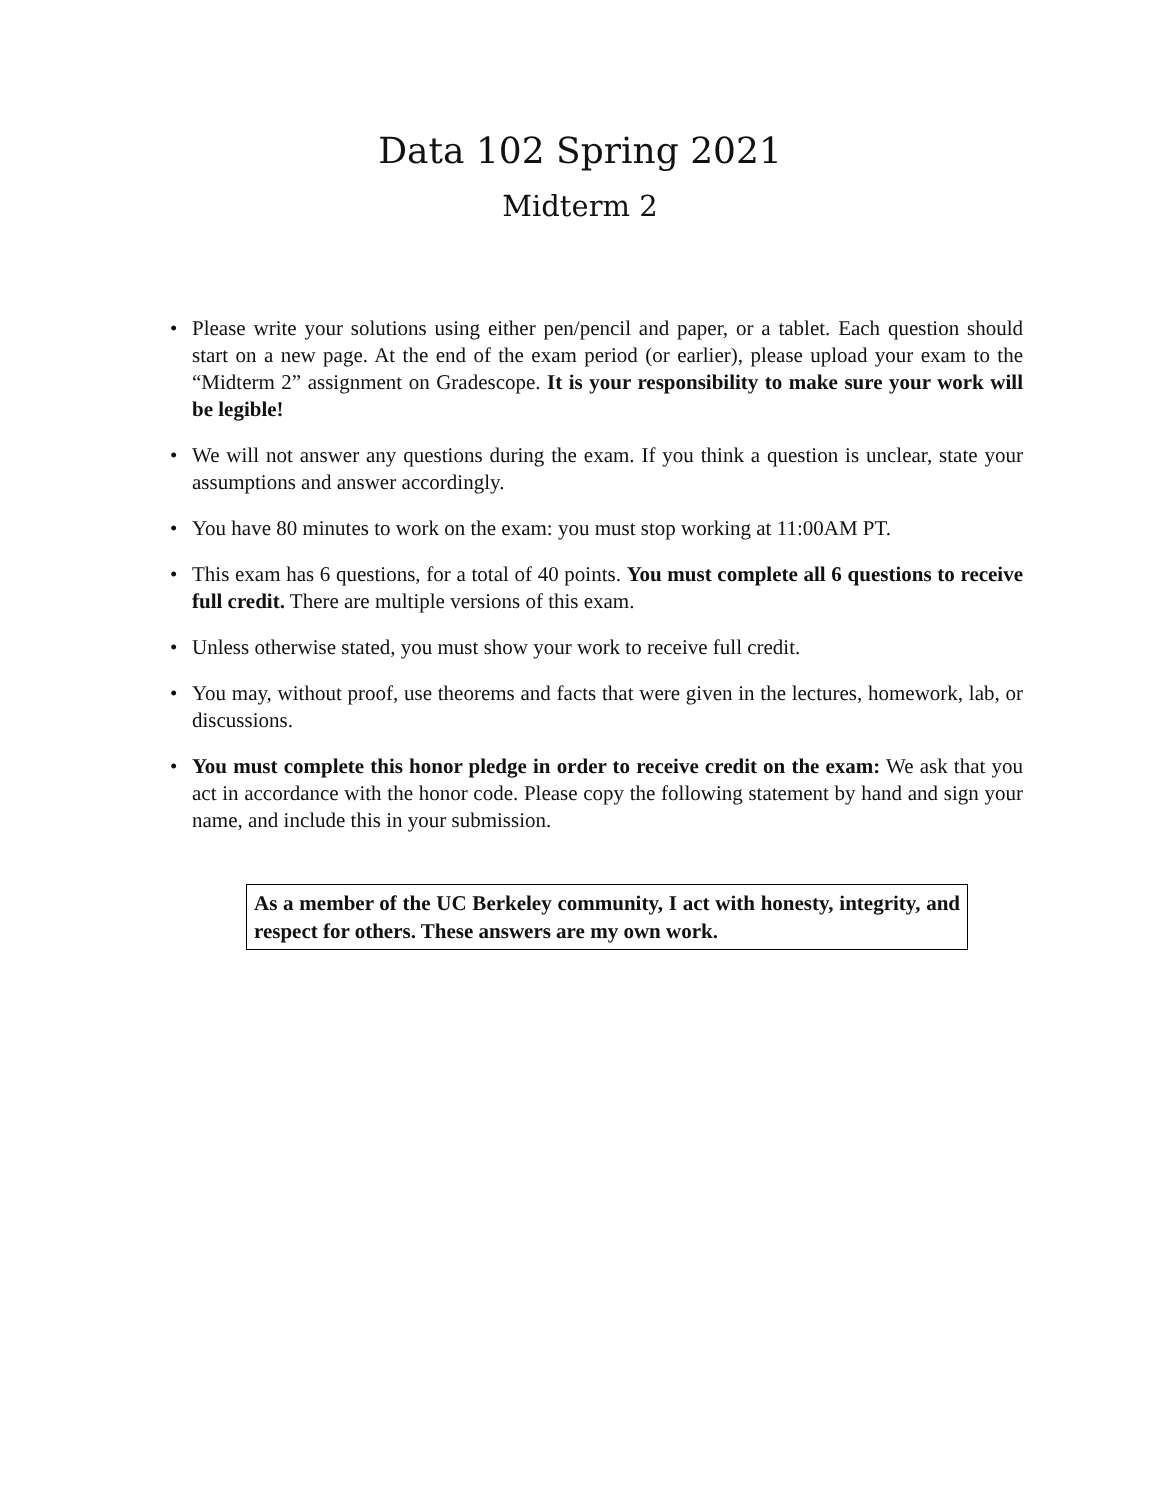Data 102 Spring 2021
Midterm 2
• Please write your solutions using either pen/pencil and paper, or a tablet. Each question should start on a new page. At the end of the exam period (or earlier), please upload your exam to the “Midterm 2” assignment on Gradescope. It is your responsibility to make sure your work will be legible!
• We will not answer any questions during the exam. If you think a question is unclear, state your assumptions and answer accordingly.
• You have 80 minutes to work on the exam: you must stop working at 11:00AM PT.
• This exam has 6 questions, for a total of 40 points. You must complete all 6 questions to receive full credit. There are multiple versions of this exam.
• Unless otherwise stated, you must show your work to receive full credit.
• You may, without proof, use theorems and facts that were given in the lectures, homework, lab, or discussions.
• You must complete this honor pledge in order to receive credit on the exam: We ask that you act in accordance with the honor code. Please copy the following statement by hand and sign your name, and include this in your submission.
As a member of the UC Berkeley community, I act with honesty, integrity, and respect for others. These answers are my own work.